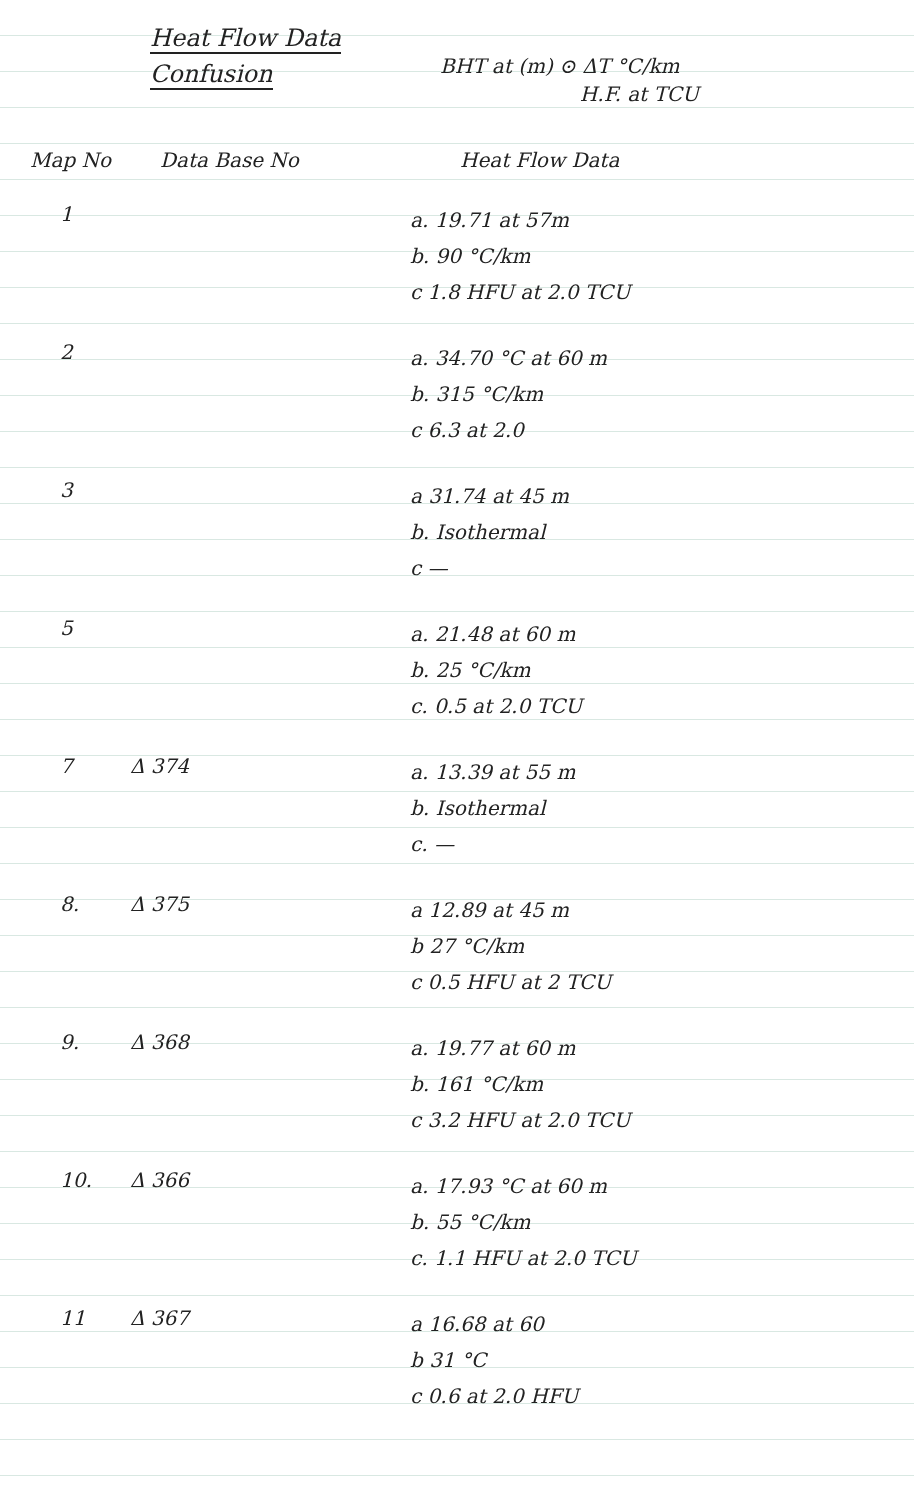Heat Flow Data
Confusion
BHT at (m) ⊙ ΔT °C/km
H.F. at TCU
Map No Data Base No Heat Flow Data
1
a. 19.71 at 57m
b. 90 °C/km
c 1.8 HFU at 2.0 TCU
2
a. 34.70 °C at 60 m
b. 315 °C/km
c 6.3 at 2.0
3
a 31.74 at 45 m
b. Isothermal
c —
5
a. 21.48 at 60 m
b. 25 °C/km
c. 0.5 at 2.0 TCU
7 Δ 374
a. 13.39 at 55 m
b. Isothermal
c. —
8. Δ 375
a 12.89 at 45 m
b 27 °C/km
c 0.5 HFU at 2 TCU
9. Δ 368
a. 19.77 at 60 m
b. 161 °C/km
c 3.2 HFU at 2.0 TCU
10. Δ 366
a. 17.93 °C at 60 m
b. 55 °C/km
c. 1.1 HFU at 2.0 TCU
11 Δ 367
a 16.68 at 60
b 31 °C
c 0.6 at 2.0 HFU